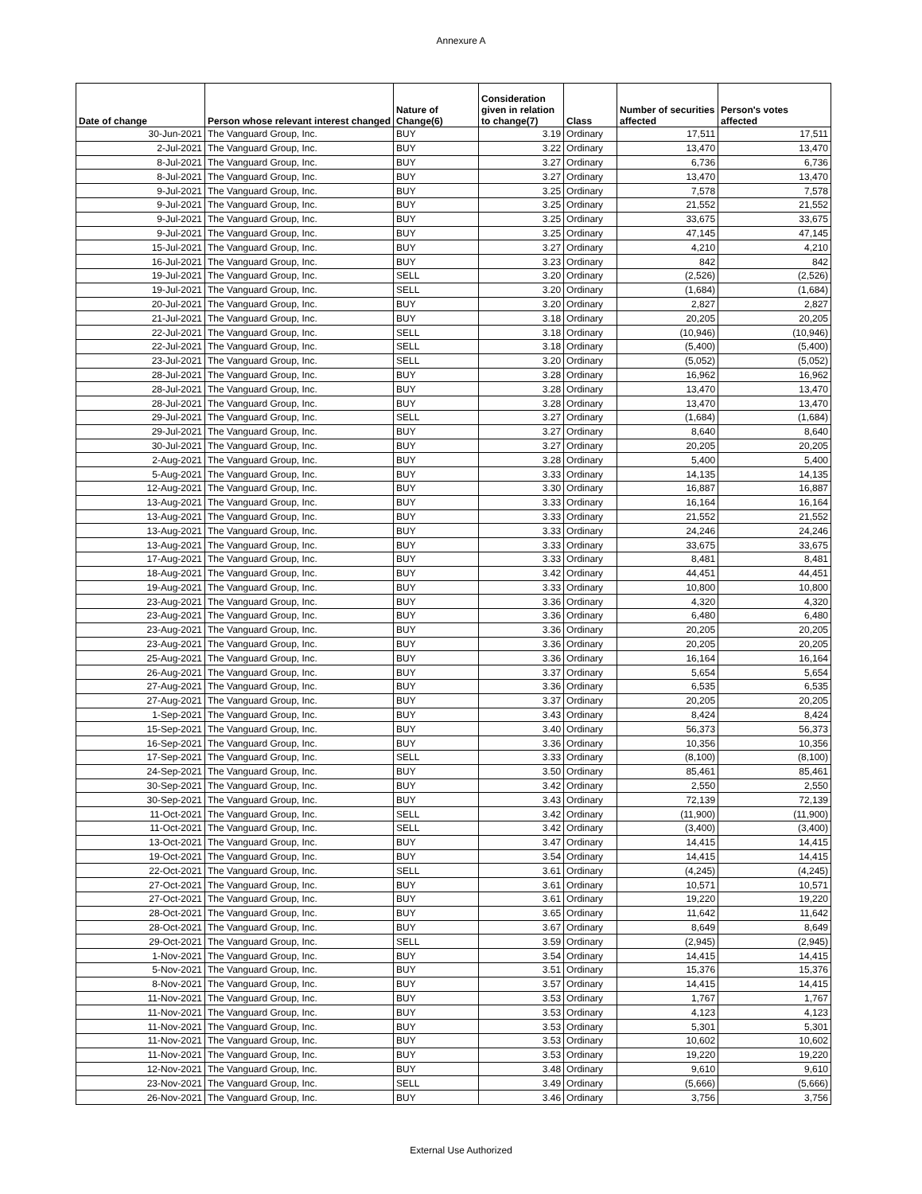Annexure A
| Date of change | Person whose relevant interest changed | Nature of Change(6) | Consideration given in relation to change(7) | Class | Number of securities affected | Person's votes affected |
| --- | --- | --- | --- | --- | --- | --- |
| 30-Jun-2021 | The Vanguard Group, Inc. | BUY | 3.19 | Ordinary | 17,511 | 17,511 |
| 2-Jul-2021 | The Vanguard Group, Inc. | BUY | 3.22 | Ordinary | 13,470 | 13,470 |
| 8-Jul-2021 | The Vanguard Group, Inc. | BUY | 3.27 | Ordinary | 6,736 | 6,736 |
| 8-Jul-2021 | The Vanguard Group, Inc. | BUY | 3.27 | Ordinary | 13,470 | 13,470 |
| 9-Jul-2021 | The Vanguard Group, Inc. | BUY | 3.25 | Ordinary | 7,578 | 7,578 |
| 9-Jul-2021 | The Vanguard Group, Inc. | BUY | 3.25 | Ordinary | 21,552 | 21,552 |
| 9-Jul-2021 | The Vanguard Group, Inc. | BUY | 3.25 | Ordinary | 33,675 | 33,675 |
| 9-Jul-2021 | The Vanguard Group, Inc. | BUY | 3.25 | Ordinary | 47,145 | 47,145 |
| 15-Jul-2021 | The Vanguard Group, Inc. | BUY | 3.27 | Ordinary | 4,210 | 4,210 |
| 16-Jul-2021 | The Vanguard Group, Inc. | BUY | 3.23 | Ordinary | 842 | 842 |
| 19-Jul-2021 | The Vanguard Group, Inc. | SELL | 3.20 | Ordinary | (2,526) | (2,526) |
| 19-Jul-2021 | The Vanguard Group, Inc. | SELL | 3.20 | Ordinary | (1,684) | (1,684) |
| 20-Jul-2021 | The Vanguard Group, Inc. | BUY | 3.20 | Ordinary | 2,827 | 2,827 |
| 21-Jul-2021 | The Vanguard Group, Inc. | BUY | 3.18 | Ordinary | 20,205 | 20,205 |
| 22-Jul-2021 | The Vanguard Group, Inc. | SELL | 3.18 | Ordinary | (10,946) | (10,946) |
| 22-Jul-2021 | The Vanguard Group, Inc. | SELL | 3.18 | Ordinary | (5,400) | (5,400) |
| 23-Jul-2021 | The Vanguard Group, Inc. | SELL | 3.20 | Ordinary | (5,052) | (5,052) |
| 28-Jul-2021 | The Vanguard Group, Inc. | BUY | 3.28 | Ordinary | 16,962 | 16,962 |
| 28-Jul-2021 | The Vanguard Group, Inc. | BUY | 3.28 | Ordinary | 13,470 | 13,470 |
| 28-Jul-2021 | The Vanguard Group, Inc. | BUY | 3.28 | Ordinary | 13,470 | 13,470 |
| 29-Jul-2021 | The Vanguard Group, Inc. | SELL | 3.27 | Ordinary | (1,684) | (1,684) |
| 29-Jul-2021 | The Vanguard Group, Inc. | BUY | 3.27 | Ordinary | 8,640 | 8,640 |
| 30-Jul-2021 | The Vanguard Group, Inc. | BUY | 3.27 | Ordinary | 20,205 | 20,205 |
| 2-Aug-2021 | The Vanguard Group, Inc. | BUY | 3.28 | Ordinary | 5,400 | 5,400 |
| 5-Aug-2021 | The Vanguard Group, Inc. | BUY | 3.33 | Ordinary | 14,135 | 14,135 |
| 12-Aug-2021 | The Vanguard Group, Inc. | BUY | 3.30 | Ordinary | 16,887 | 16,887 |
| 13-Aug-2021 | The Vanguard Group, Inc. | BUY | 3.33 | Ordinary | 16,164 | 16,164 |
| 13-Aug-2021 | The Vanguard Group, Inc. | BUY | 3.33 | Ordinary | 21,552 | 21,552 |
| 13-Aug-2021 | The Vanguard Group, Inc. | BUY | 3.33 | Ordinary | 24,246 | 24,246 |
| 13-Aug-2021 | The Vanguard Group, Inc. | BUY | 3.33 | Ordinary | 33,675 | 33,675 |
| 17-Aug-2021 | The Vanguard Group, Inc. | BUY | 3.33 | Ordinary | 8,481 | 8,481 |
| 18-Aug-2021 | The Vanguard Group, Inc. | BUY | 3.42 | Ordinary | 44,451 | 44,451 |
| 19-Aug-2021 | The Vanguard Group, Inc. | BUY | 3.33 | Ordinary | 10,800 | 10,800 |
| 23-Aug-2021 | The Vanguard Group, Inc. | BUY | 3.36 | Ordinary | 4,320 | 4,320 |
| 23-Aug-2021 | The Vanguard Group, Inc. | BUY | 3.36 | Ordinary | 6,480 | 6,480 |
| 23-Aug-2021 | The Vanguard Group, Inc. | BUY | 3.36 | Ordinary | 20,205 | 20,205 |
| 23-Aug-2021 | The Vanguard Group, Inc. | BUY | 3.36 | Ordinary | 20,205 | 20,205 |
| 25-Aug-2021 | The Vanguard Group, Inc. | BUY | 3.36 | Ordinary | 16,164 | 16,164 |
| 26-Aug-2021 | The Vanguard Group, Inc. | BUY | 3.37 | Ordinary | 5,654 | 5,654 |
| 27-Aug-2021 | The Vanguard Group, Inc. | BUY | 3.36 | Ordinary | 6,535 | 6,535 |
| 27-Aug-2021 | The Vanguard Group, Inc. | BUY | 3.37 | Ordinary | 20,205 | 20,205 |
| 1-Sep-2021 | The Vanguard Group, Inc. | BUY | 3.43 | Ordinary | 8,424 | 8,424 |
| 15-Sep-2021 | The Vanguard Group, Inc. | BUY | 3.40 | Ordinary | 56,373 | 56,373 |
| 16-Sep-2021 | The Vanguard Group, Inc. | BUY | 3.36 | Ordinary | 10,356 | 10,356 |
| 17-Sep-2021 | The Vanguard Group, Inc. | SELL | 3.33 | Ordinary | (8,100) | (8,100) |
| 24-Sep-2021 | The Vanguard Group, Inc. | BUY | 3.50 | Ordinary | 85,461 | 85,461 |
| 30-Sep-2021 | The Vanguard Group, Inc. | BUY | 3.42 | Ordinary | 2,550 | 2,550 |
| 30-Sep-2021 | The Vanguard Group, Inc. | BUY | 3.43 | Ordinary | 72,139 | 72,139 |
| 11-Oct-2021 | The Vanguard Group, Inc. | SELL | 3.42 | Ordinary | (11,900) | (11,900) |
| 11-Oct-2021 | The Vanguard Group, Inc. | SELL | 3.42 | Ordinary | (3,400) | (3,400) |
| 13-Oct-2021 | The Vanguard Group, Inc. | BUY | 3.47 | Ordinary | 14,415 | 14,415 |
| 19-Oct-2021 | The Vanguard Group, Inc. | BUY | 3.54 | Ordinary | 14,415 | 14,415 |
| 22-Oct-2021 | The Vanguard Group, Inc. | SELL | 3.61 | Ordinary | (4,245) | (4,245) |
| 27-Oct-2021 | The Vanguard Group, Inc. | BUY | 3.61 | Ordinary | 10,571 | 10,571 |
| 27-Oct-2021 | The Vanguard Group, Inc. | BUY | 3.61 | Ordinary | 19,220 | 19,220 |
| 28-Oct-2021 | The Vanguard Group, Inc. | BUY | 3.65 | Ordinary | 11,642 | 11,642 |
| 28-Oct-2021 | The Vanguard Group, Inc. | BUY | 3.67 | Ordinary | 8,649 | 8,649 |
| 29-Oct-2021 | The Vanguard Group, Inc. | SELL | 3.59 | Ordinary | (2,945) | (2,945) |
| 1-Nov-2021 | The Vanguard Group, Inc. | BUY | 3.54 | Ordinary | 14,415 | 14,415 |
| 5-Nov-2021 | The Vanguard Group, Inc. | BUY | 3.51 | Ordinary | 15,376 | 15,376 |
| 8-Nov-2021 | The Vanguard Group, Inc. | BUY | 3.57 | Ordinary | 14,415 | 14,415 |
| 11-Nov-2021 | The Vanguard Group, Inc. | BUY | 3.53 | Ordinary | 1,767 | 1,767 |
| 11-Nov-2021 | The Vanguard Group, Inc. | BUY | 3.53 | Ordinary | 4,123 | 4,123 |
| 11-Nov-2021 | The Vanguard Group, Inc. | BUY | 3.53 | Ordinary | 5,301 | 5,301 |
| 11-Nov-2021 | The Vanguard Group, Inc. | BUY | 3.53 | Ordinary | 10,602 | 10,602 |
| 11-Nov-2021 | The Vanguard Group, Inc. | BUY | 3.53 | Ordinary | 19,220 | 19,220 |
| 12-Nov-2021 | The Vanguard Group, Inc. | BUY | 3.48 | Ordinary | 9,610 | 9,610 |
| 23-Nov-2021 | The Vanguard Group, Inc. | SELL | 3.49 | Ordinary | (5,666) | (5,666) |
| 26-Nov-2021 | The Vanguard Group, Inc. | BUY | 3.46 | Ordinary | 3,756 | 3,756 |
External Use Authorized